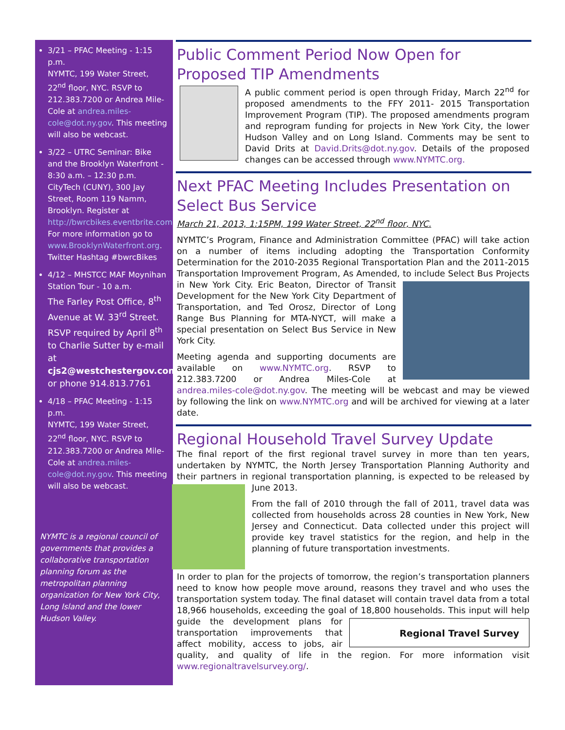3/21 – PFAC Meeting - 1:15 p.m.
NYMTC, 199 Water Street, 22<sup>nd</sup> floor, NYC. RSVP to 212.383.7200 or Andrea Mile-Cole at andrea.miles-cole@dot.ny.gov. This meeting will also be webcast.
3/22 – UTRC Seminar: Bike and the Brooklyn Waterfront - 8:30 a.m. – 12:30 p.m. CityTech (CUNY), 300 Jay Street, Room 119 Namm, Brooklyn. Register at http://bwrcbikes.eventbrite.com.
For more information go to www.BrooklynWaterfront.org. Twitter Hashtag #bwrcBikes
4/12 – MHSTCC MAF Moynihan Station Tour - 10 a.m.
The Farley Post Office, 8<sup>th</sup> Avenue at W. 33<sup>rd</sup> Street. RSVP required by April 8<sup>th</sup> to Charlie Sutter by e-mail at cjs2@westchestergov.com or phone 914.813.7761
4/18 – PFAC Meeting - 1:15 p.m.
NYMTC, 199 Water Street, 22<sup>nd</sup> floor, NYC. RSVP to 212.383.7200 or Andrea Mile-Cole at andrea.miles-cole@dot.ny.gov. This meeting will also be webcast.
NYMTC is a regional council of governments that provides a collaborative transportation planning forum as the metropolitan planning organization for New York City, Long Island and the lower Hudson Valley.
Public Comment Period Now Open for Proposed TIP Amendments
A public comment period is open through Friday, March 22<sup>nd</sup> for proposed amendments to the FFY 2011- 2015 Transportation Improvement Program (TIP). The proposed amendments program and reprogram funding for projects in New York City, the lower Hudson Valley and on Long Island. Comments may be sent to David Drits at David.Drits@dot.ny.gov. Details of the proposed changes can be accessed through www.NYMTC.org.
Next PFAC Meeting Includes Presentation on Select Bus Service
March 21, 2013, 1:15PM, 199 Water Street, 22<sup>nd</sup> floor, NYC.
NYMTC’s Program, Finance and Administration Committee (PFAC) will take action on a number of items including adopting the Transportation Conformity Determination for the 2010-2035 Regional Transportation Plan and the 2011-2015 Transportation Improvement Program, As Amended, to include Select Bus Projects in New York City. Eric Beaton, Director of Transit Development for the New York City Department of Transportation, and Ted Orosz, Director of Long Range Bus Planning for MTA-NYCT, will make a special presentation on Select Bus Service in New York City.
Meeting agenda and supporting documents are available on www.NYMTC.org. RSVP to 212.383.7200 or Andrea Miles-Cole at andrea.miles-cole@dot.ny.gov. The meeting will be webcast and may be viewed by following the link on www.NYMTC.org and will be archived for viewing at a later date.
Regional Household Travel Survey Update
The final report of the first regional travel survey in more than ten years, undertaken by NYMTC, the North Jersey Transportation Planning Authority and their partners in regional transportation planning, is expected to be released by June 2013.
From the fall of 2010 through the fall of 2011, travel data was collected from households across 28 counties in New York, New Jersey and Connecticut. Data collected under this project will provide key travel statistics for the region, and help in the planning of future transportation investments.
In order to plan for the projects of tomorrow, the region’s transportation planners need to know how people move around, reasons they travel and who uses the transportation system today. The final dataset will contain travel data from a total 18,966 households, exceeding the goal of 18,800 households. This input will help guide the development
Regional Travel Survey
plans for transportation improvements that affect mobility, access to jobs, air quality, and quality of life in the region. For more information visit www.regionaltravelsurvey.org/.